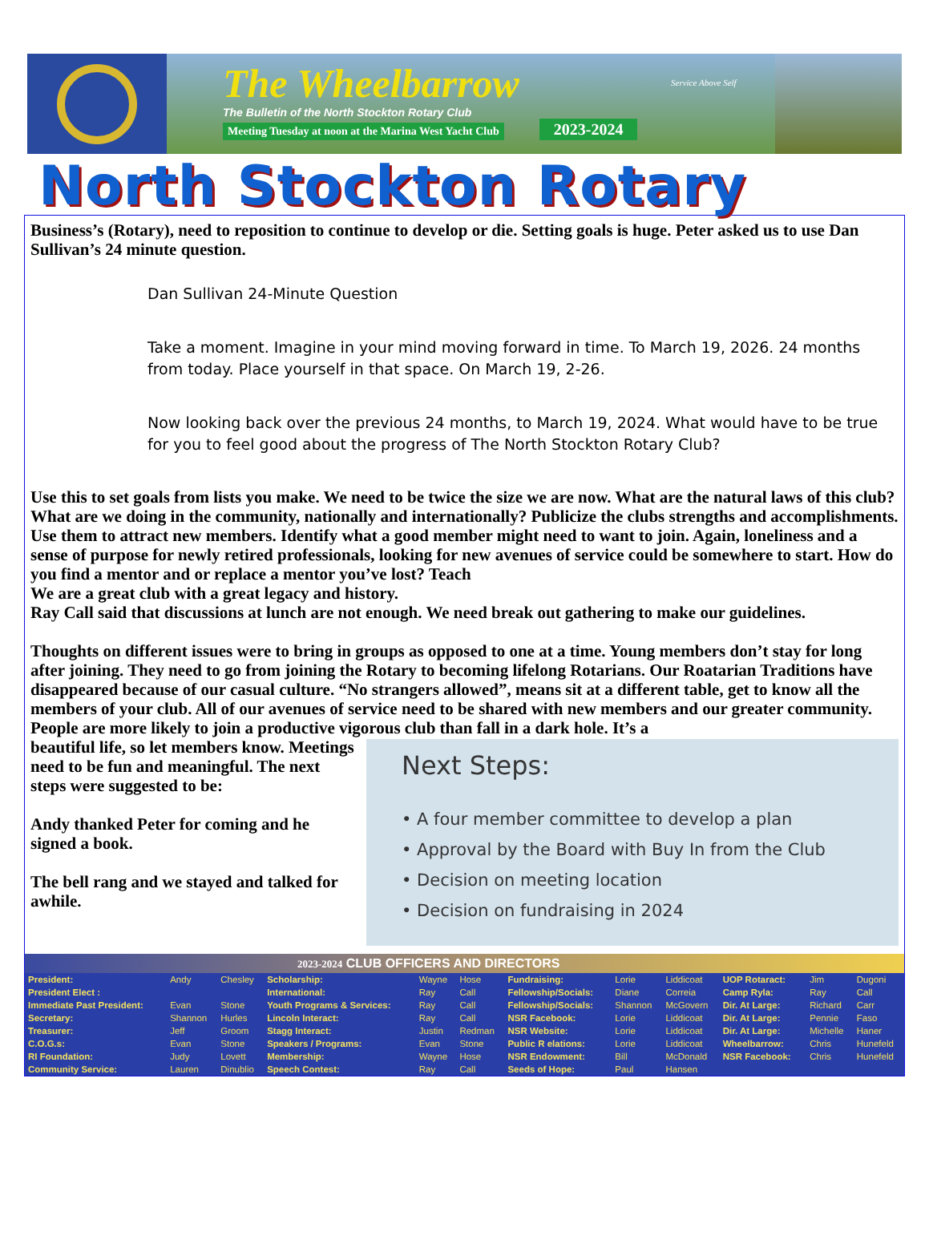The Wheelbarrow
The Bulletin of the North Stockton Rotary Club
Meeting Tuesday at noon at the Marina West Yacht Club 2023-2024
Service Above Self
North Stockton Rotary
Business’s (Rotary), need to reposition to continue to develop or die. Setting goals is huge. Peter asked us to use Dan Sullivan’s 24 minute question.
Dan Sullivan 24-Minute Question
Take a moment. Imagine in your mind moving forward in time. To March 19, 2026. 24 months from today. Place yourself in that space. On March 19, 2-26.
Now looking back over the previous 24 months, to March 19, 2024. What would have to be true for you to feel good about the progress of The North Stockton Rotary Club?
Use this to set goals from lists you make. We need to be twice the size we are now. What are the natural laws of this club? What are we doing in the community, nationally and internationally? Publicize the clubs strengths and accomplishments. Use them to attract new members. Identify what a good member might need to want to join. Again, loneliness and a sense of purpose for newly retired professionals, looking for new avenues of service could be somewhere to start. How do you find a mentor and or replace a mentor you’ve lost? Teach
We are a great club with a great legacy and history.
Ray Call said that discussions at lunch are not enough. We need break out gathering to make our guidelines.
Thoughts on different issues were to bring in groups as opposed to one at a time. Young members don’t stay for long after joining. They need to go from joining the Rotary to becoming lifelong Rotarians. Our Roatarian Traditions have disappeared because of our casual culture. “No strangers allowed”, means sit at a different table, get to know all the members of your club. All of our avenues of service need to be shared with new members and our greater community. People are more likely to join a productive vigorous club than fall in a dark hole. It’s a
beautiful life, so let members know. Meetings need to be fun and meaningful. The next steps were suggested to be:
Andy thanked Peter for coming and he signed a book.
The bell rang and we stayed and talked for awhile.
Next Steps:
• A four member committee to develop a plan
• Approval by the Board with Buy In from the Club
• Decision on meeting location
• Decision on fundraising in 2024
2023-2024 CLUB OFFICERS AND DIRECTORS
| President: | Andy | Chesley | Scholarship: | Wayne | Hose | Fundraising: | Lorie | Liddicoat | UOP Rotaract: | Jim | Dugoni |
| President Elect : | | | International: | Ray | Call | Fellowship/Socials: | Diane | Correia | Camp Ryla: | Ray | Call |
| Immediate Past President: | Evan | Stone | Youth Programs & Services: | Ray | Call | Fellowship/Socials: | Shannon | McGovern | Dir. At Large: | Richard | Carr |
| Secretary: | Shannon | Hurles | Lincoln Interact: | Ray | Call | NSR Facebook: | Lorie | Liddicoat | Dir. At Large: | Pennie | Faso |
| Treasurer: | Jeff | Groom | Stagg Interact: | Justin | Redman | NSR Website: | Lorie | Liddicoat | Dir. At Large: | Michelle | Haner |
| C.O.G.s: | Evan | Stone | Speakers / Programs: | Evan | Stone | Public R elations: | Lorie | Liddicoat | Wheelbarrow: | Chris | Hunefeld |
| RI Foundation: | Judy | Lovett | Membership: | Wayne | Hose | NSR Endowment: | Bill | McDonald | NSR Facebook: | Chris | Hunefeld |
| Community Service: | Lauren | Dinublio | Speech Contest: | Ray | Call | Seeds of Hope: | Paul | Hansen | | | |